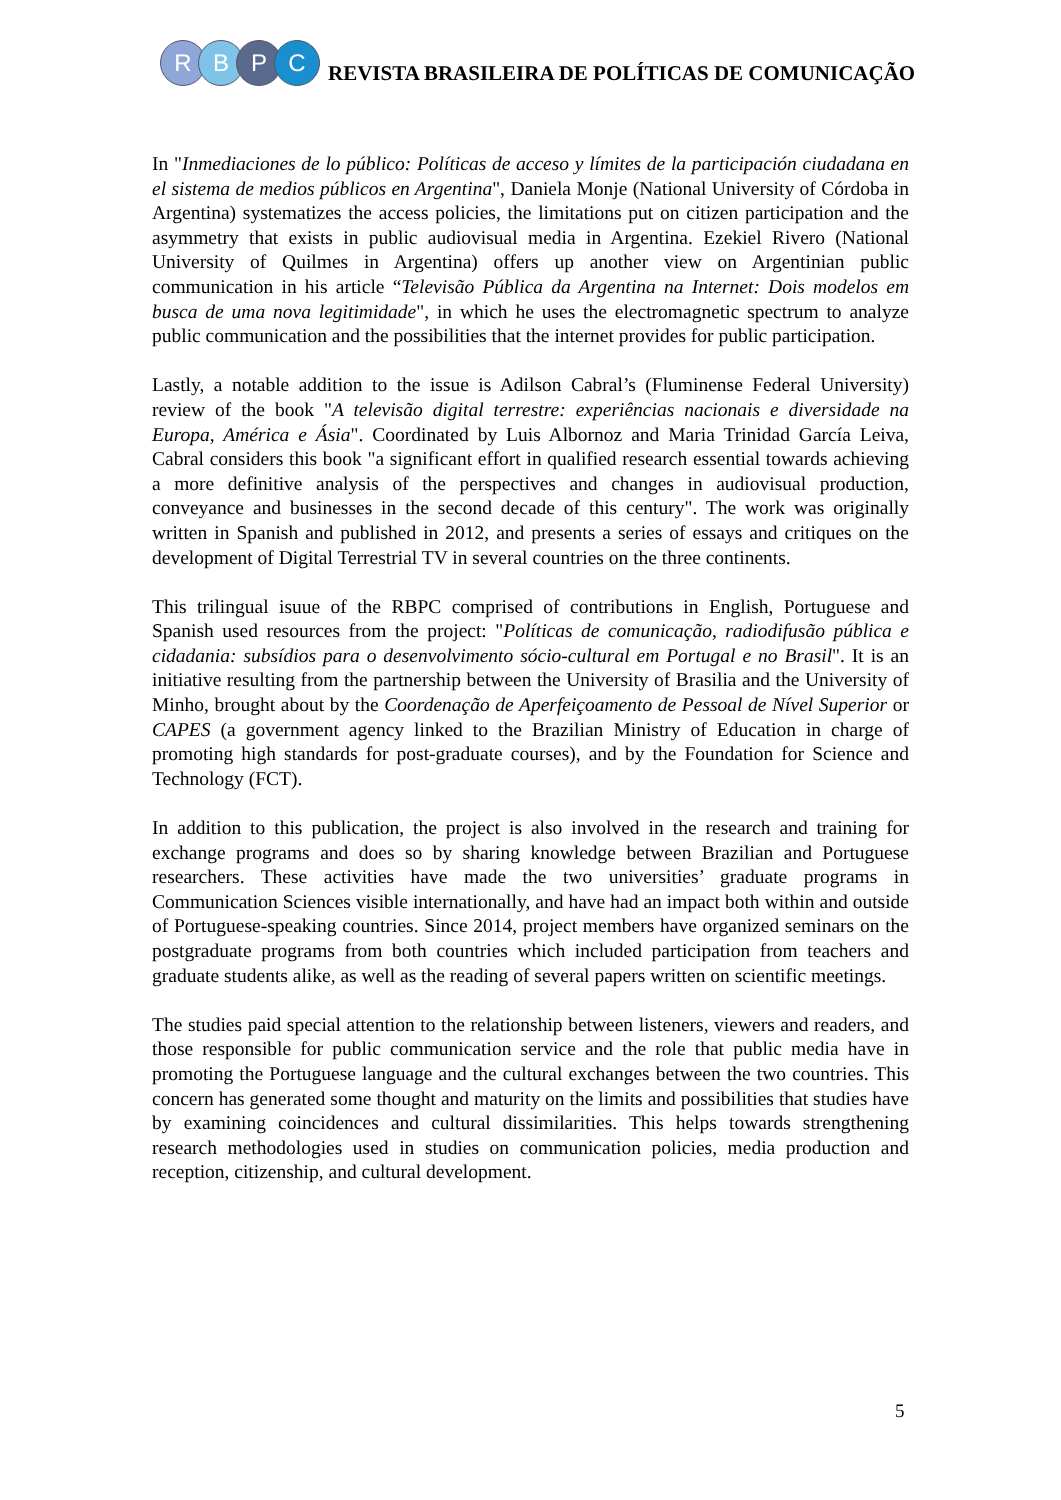R B P C
REVISTA BRASILEIRA DE POLÍTICAS DE COMUNICAÇÃO
In "Inmediaciones de lo público: Políticas de acceso y límites de la participación ciudadana en el sistema de medios públicos en Argentina", Daniela Monje (National University of Córdoba in Argentina) systematizes the access policies, the limitations put on citizen participation and the asymmetry that exists in public audiovisual media in Argentina. Ezekiel Rivero (National University of Quilmes in Argentina) offers up another view on Argentinian public communication in his article “Televisão Pública da Argentina na Internet: Dois modelos em busca de uma nova legitimidade", in which he uses the electromagnetic spectrum to analyze public communication and the possibilities that the internet provides for public participation.
Lastly, a notable addition to the issue is Adilson Cabral’s (Fluminense Federal University) review of the book "A televisão digital terrestre: experiências nacionais e diversidade na Europa, América e Ásia". Coordinated by Luis Albornoz and Maria Trinidad García Leiva, Cabral considers this book "a significant effort in qualified research essential towards achieving a more definitive analysis of the perspectives and changes in audiovisual production, conveyance and businesses in the second decade of this century". The work was originally written in Spanish and published in 2012, and presents a series of essays and critiques on the development of Digital Terrestrial TV in several countries on the three continents.
This trilingual isuue of the RBPC comprised of contributions in English, Portuguese and Spanish used resources from the project: "Políticas de comunicação, radiodifusão pública e cidadania: subsídios para o desenvolvimento sócio-cultural em Portugal e no Brasil". It is an initiative resulting from the partnership between the University of Brasilia and the University of Minho, brought about by the Coordenação de Aperfeiçoamento de Pessoal de Nível Superior or CAPES (a government agency linked to the Brazilian Ministry of Education in charge of promoting high standards for post-graduate courses), and by the Foundation for Science and Technology (FCT).
In addition to this publication, the project is also involved in the research and training for exchange programs and does so by sharing knowledge between Brazilian and Portuguese researchers. These activities have made the two universities’ graduate programs in Communication Sciences visible internationally, and have had an impact both within and outside of Portuguese-speaking countries. Since 2014, project members have organized seminars on the postgraduate programs from both countries which included participation from teachers and graduate students alike, as well as the reading of several papers written on scientific meetings.
The studies paid special attention to the relationship between listeners, viewers and readers, and those responsible for public communication service and the role that public media have in promoting the Portuguese language and the cultural exchanges between the two countries. This concern has generated some thought and maturity on the limits and possibilities that studies have by examining coincidences and cultural dissimilarities. This helps towards strengthening research methodologies used in studies on communication policies, media production and reception, citizenship, and cultural development.
5